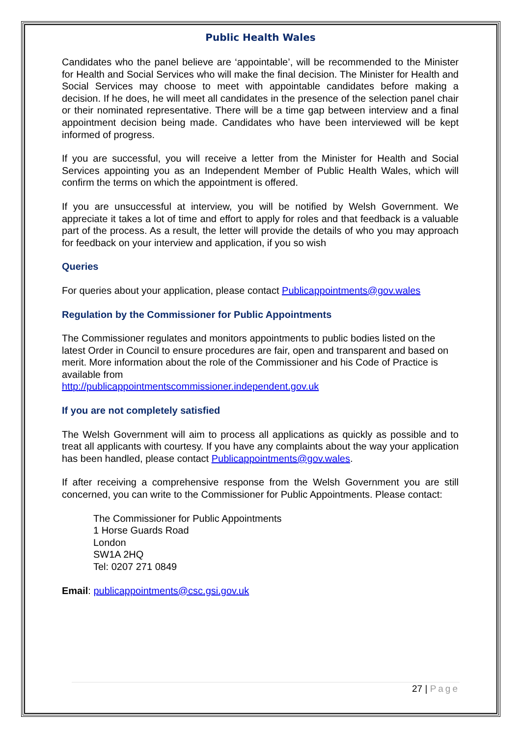Public Health Wales
Candidates who the panel believe are ‘appointable’, will be recommended to the Minister for Health and Social Services who will make the final decision. The Minister for Health and Social Services may choose to meet with appointable candidates before making a decision. If he does, he will meet all candidates in the presence of the selection panel chair or their nominated representative. There will be a time gap between interview and a final appointment decision being made. Candidates who have been interviewed will be kept informed of progress.
If you are successful, you will receive a letter from the Minister for Health and Social Services appointing you as an Independent Member of Public Health Wales, which will confirm the terms on which the appointment is offered.
If you are unsuccessful at interview, you will be notified by Welsh Government. We appreciate it takes a lot of time and effort to apply for roles and that feedback is a valuable part of the process. As a result, the letter will provide the details of who you may approach for feedback on your interview and application, if you so wish
Queries
For queries about your application, please contact Publicappointments@gov.wales
Regulation by the Commissioner for Public Appointments
The Commissioner regulates and monitors appointments to public bodies listed on the latest Order in Council to ensure procedures are fair, open and transparent and based on merit. More information about the role of the Commissioner and his Code of Practice is available from
http://publicappointmentscommissioner.independent.gov.uk
If you are not completely satisfied
The Welsh Government will aim to process all applications as quickly as possible and to treat all applicants with courtesy. If you have any complaints about the way your application has been handled, please contact Publicappointments@gov.wales.
If after receiving a comprehensive response from the Welsh Government you are still concerned, you can write to the Commissioner for Public Appointments. Please contact:
The Commissioner for Public Appointments
1 Horse Guards Road
London
SW1A 2HQ
Tel: 0207 271 0849
Email: publicappointments@csc.gsi.gov.uk
27 | Page